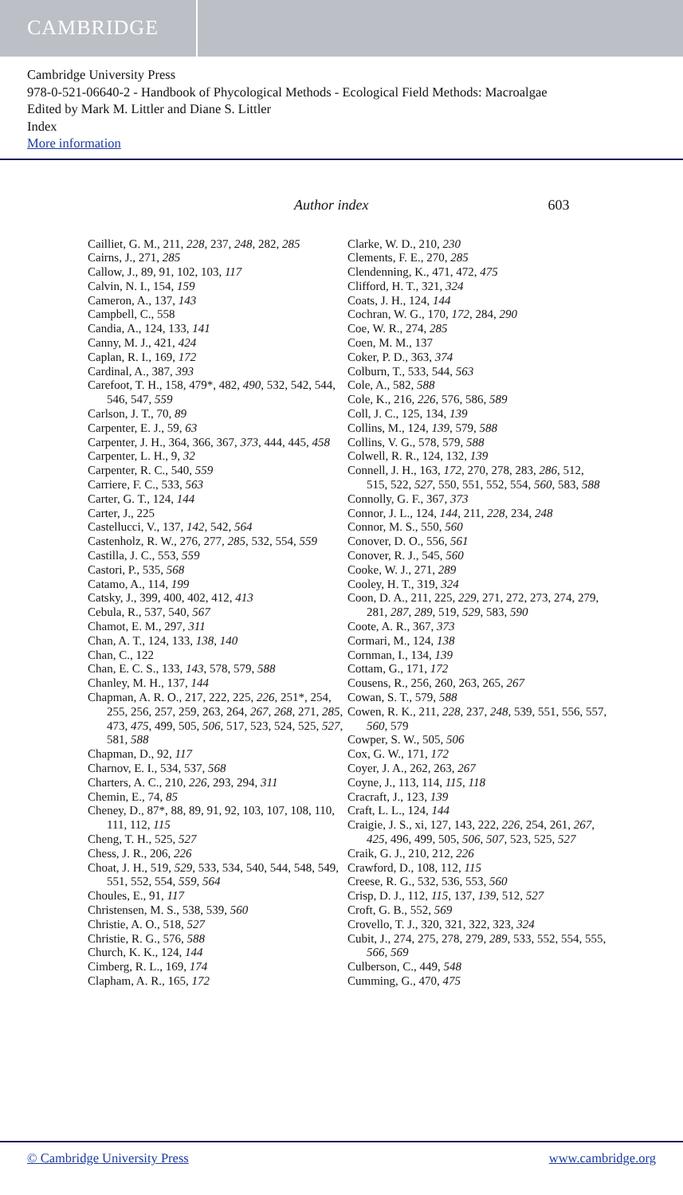CAMBRIDGE
Cambridge University Press
978-0-521-06640-2 - Handbook of Phycological Methods - Ecological Field Methods: Macroalgae
Edited by Mark M. Littler and Diane S. Littler
Index
More information
Author index 603
Cailliet, G. M., 211, 228, 237, 248, 282, 285
Cairns, J., 271, 285
Callow, J., 89, 91, 102, 103, 117
Calvin, N. I., 154, 159
Cameron, A., 137, 143
Campbell, C., 558
Candia, A., 124, 133, 141
Canny, M. J., 421, 424
Caplan, R. I., 169, 172
Cardinal, A., 387, 393
Carefoot, T. H., 158, 479*, 482, 490, 532, 542, 544, 546, 547, 559
Carlson, J. T., 70, 89
Carpenter, E. J., 59, 63
Carpenter, J. H., 364, 366, 367, 373, 444, 445, 458
Carpenter, L. H., 9, 32
Carpenter, R. C., 540, 559
Carriere, F. C., 533, 563
Carter, G. T., 124, 144
Carter, J., 225
Castellucci, V., 137, 142, 542, 564
Castenholz, R. W., 276, 277, 285, 532, 554, 559
Castilla, J. C., 553, 559
Castori, P., 535, 568
Catamo, A., 114, 199
Catsky, J., 399, 400, 402, 412, 413
Cebula, R., 537, 540, 567
Chamot, E. M., 297, 311
Chan, A. T., 124, 133, 138, 140
Chan, C., 122
Chan, E. C. S., 133, 143, 578, 579, 588
Chanley, M. H., 137, 144
Chapman, A. R. O., 217, 222, 225, 226, 251*, 254, 255, 256, 257, 259, 263, 264, 267, 268, 271, 285, 473, 475, 499, 505, 506, 517, 523, 524, 525, 527, 581, 588
Chapman, D., 92, 117
Charnov, E. I., 534, 537, 568
Charters, A. C., 210, 226, 293, 294, 311
Chemin, E., 74, 85
Cheney, D., 87*, 88, 89, 91, 92, 103, 107, 108, 110, 111, 112, 115
Cheng, T. H., 525, 527
Chess, J. R., 206, 226
Choat, J. H., 519, 529, 533, 534, 540, 544, 548, 549, 551, 552, 554, 559, 564
Choules, E., 91, 117
Christensen, M. S., 538, 539, 560
Christie, A. O., 518, 527
Christie, R. G., 576, 588
Church, K. K., 124, 144
Cimberg, R. L., 169, 174
Clapham, A. R., 165, 172
Clarke, W. D., 210, 230
Clements, F. E., 270, 285
Clendenning, K., 471, 472, 475
Clifford, H. T., 321, 324
Coats, J. H., 124, 144
Cochran, W. G., 170, 172, 284, 290
Coe, W. R., 274, 285
Coen, M. M., 137
Coker, P. D., 363, 374
Colburn, T., 533, 544, 563
Cole, A., 582, 588
Cole, K., 216, 226, 576, 586, 589
Coll, J. C., 125, 134, 139
Collins, M., 124, 139, 579, 588
Collins, V. G., 578, 579, 588
Colwell, R. R., 124, 132, 139
Connell, J. H., 163, 172, 270, 278, 283, 286, 512, 515, 522, 527, 550, 551, 552, 554, 560, 583, 588
Connolly, G. F., 367, 373
Connor, J. L., 124, 144, 211, 228, 234, 248
Connor, M. S., 550, 560
Conover, D. O., 556, 561
Conover, R. J., 545, 560
Cooke, W. J., 271, 289
Cooley, H. T., 319, 324
Coon, D. A., 211, 225, 229, 271, 272, 273, 274, 279, 281, 287, 289, 519, 529, 583, 590
Coote, A. R., 367, 373
Cormari, M., 124, 138
Cornman, I., 134, 139
Cottam, G., 171, 172
Cousens, R., 256, 260, 263, 265, 267
Cowan, S. T., 579, 588
Cowen, R. K., 211, 228, 237, 248, 539, 551, 556, 557, 560, 579
Cowper, S. W., 505, 506
Cox, G. W., 171, 172
Coyer, J. A., 262, 263, 267
Coyne, J., 113, 114, 115, 118
Cracraft, J., 123, 139
Craft, L. L., 124, 144
Craigie, J. S., xi, 127, 143, 222, 226, 254, 261, 267, 425, 496, 499, 505, 506, 507, 523, 525, 527
Craik, G. J., 210, 212, 226
Crawford, D., 108, 112, 115
Creese, R. G., 532, 536, 553, 560
Crisp, D. J., 112, 115, 137, 139, 512, 527
Croft, G. B., 552, 569
Crovello, T. J., 320, 321, 322, 323, 324
Cubit, J., 274, 275, 278, 279, 289, 533, 552, 554, 555, 566, 569
Culberson, C., 449, 548
Cumming, G., 470, 475
© Cambridge University Press www.cambridge.org